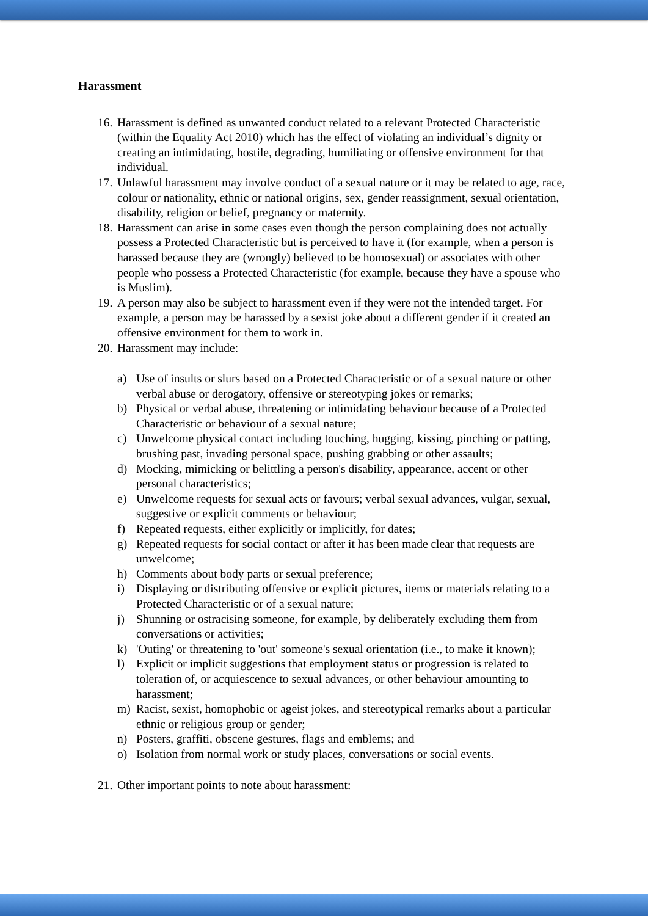Harassment
16. Harassment is defined as unwanted conduct related to a relevant Protected Characteristic (within the Equality Act 2010) which has the effect of violating an individual’s dignity or creating an intimidating, hostile, degrading, humiliating or offensive environment for that individual.
17. Unlawful harassment may involve conduct of a sexual nature or it may be related to age, race, colour or nationality, ethnic or national origins, sex, gender reassignment, sexual orientation, disability, religion or belief, pregnancy or maternity.
18. Harassment can arise in some cases even though the person complaining does not actually possess a Protected Characteristic but is perceived to have it (for example, when a person is harassed because they are (wrongly) believed to be homosexual) or associates with other people who possess a Protected Characteristic (for example, because they have a spouse who is Muslim).
19. A person may also be subject to harassment even if they were not the intended target. For example, a person may be harassed by a sexist joke about a different gender if it created an offensive environment for them to work in.
20. Harassment may include:
a) Use of insults or slurs based on a Protected Characteristic or of a sexual nature or other verbal abuse or derogatory, offensive or stereotyping jokes or remarks;
b) Physical or verbal abuse, threatening or intimidating behaviour because of a Protected Characteristic or behaviour of a sexual nature;
c) Unwelcome physical contact including touching, hugging, kissing, pinching or patting, brushing past, invading personal space, pushing grabbing or other assaults;
d) Mocking, mimicking or belittling a person's disability, appearance, accent or other personal characteristics;
e) Unwelcome requests for sexual acts or favours; verbal sexual advances, vulgar, sexual, suggestive or explicit comments or behaviour;
f) Repeated requests, either explicitly or implicitly, for dates;
g) Repeated requests for social contact or after it has been made clear that requests are unwelcome;
h) Comments about body parts or sexual preference;
i) Displaying or distributing offensive or explicit pictures, items or materials relating to a Protected Characteristic or of a sexual nature;
j) Shunning or ostracising someone, for example, by deliberately excluding them from conversations or activities;
k) 'Outing' or threatening to 'out' someone's sexual orientation (i.e., to make it known);
l) Explicit or implicit suggestions that employment status or progression is related to toleration of, or acquiescence to sexual advances, or other behaviour amounting to harassment;
m) Racist, sexist, homophobic or ageist jokes, and stereotypical remarks about a particular ethnic or religious group or gender;
n) Posters, graffiti, obscene gestures, flags and emblems; and
o) Isolation from normal work or study places, conversations or social events.
21. Other important points to note about harassment: